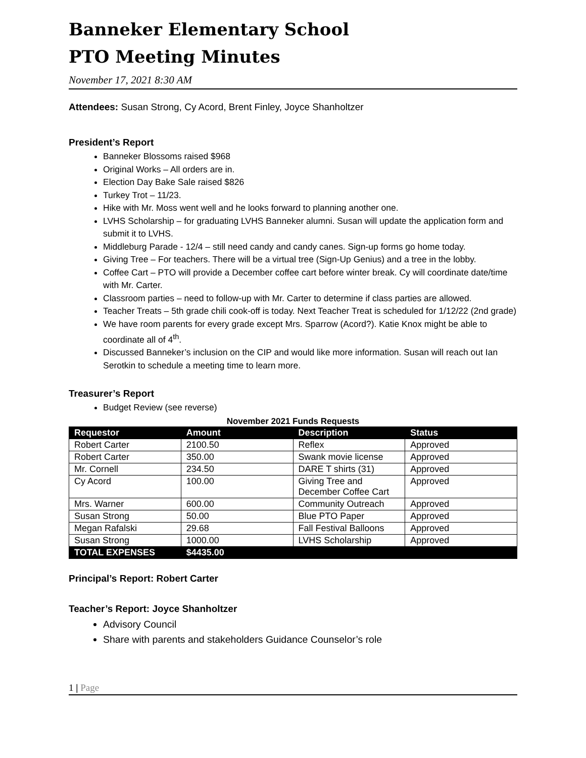Banneker Elementary School
PTO Meeting Minutes
November 17, 2021 8:30 AM
Attendees: Susan Strong, Cy Acord, Brent Finley, Joyce Shanholtzer
President’s Report
Banneker Blossoms raised $968
Original Works – All orders are in.
Election Day Bake Sale raised $826
Turkey Trot – 11/23.
Hike with Mr. Moss went well and he looks forward to planning another one.
LVHS Scholarship – for graduating LVHS Banneker alumni. Susan will update the application form and submit it to LVHS.
Middleburg Parade - 12/4 – still need candy and candy canes. Sign-up forms go home today.
Giving Tree – For teachers. There will be a virtual tree (Sign-Up Genius) and a tree in the lobby.
Coffee Cart – PTO will provide a December coffee cart before winter break. Cy will coordinate date/time with Mr. Carter.
Classroom parties – need to follow-up with Mr. Carter to determine if class parties are allowed.
Teacher Treats – 5th grade chili cook-off is today. Next Teacher Treat is scheduled for 1/12/22 (2nd grade)
We have room parents for every grade except Mrs. Sparrow (Acord?). Katie Knox might be able to coordinate all of 4<sup>th</sup>.
Discussed Banneker’s inclusion on the CIP and would like more information. Susan will reach out Ian Serotkin to schedule a meeting time to learn more.
Treasurer’s Report
Budget Review (see reverse)
November 2021 Funds Requests
| Requestor | Amount | Description | Status |
| --- | --- | --- | --- |
| Robert Carter | 2100.50 | Reflex | Approved |
| Robert Carter | 350.00 | Swank movie license | Approved |
| Mr. Cornell | 234.50 | DARE T shirts (31) | Approved |
| Cy Acord | 100.00 | Giving Tree and December Coffee Cart | Approved |
| Mrs. Warner | 600.00 | Community Outreach | Approved |
| Susan Strong | 50.00 | Blue PTO Paper | Approved |
| Megan Rafalski | 29.68 | Fall Festival Balloons | Approved |
| Susan Strong | 1000.00 | LVHS Scholarship | Approved |
| TOTAL EXPENSES | $4435.00 | | |
Principal’s Report: Robert Carter
Teacher’s Report: Joyce Shanholtzer
Advisory Council
Share with parents and stakeholders Guidance Counselor’s role
1 | Page